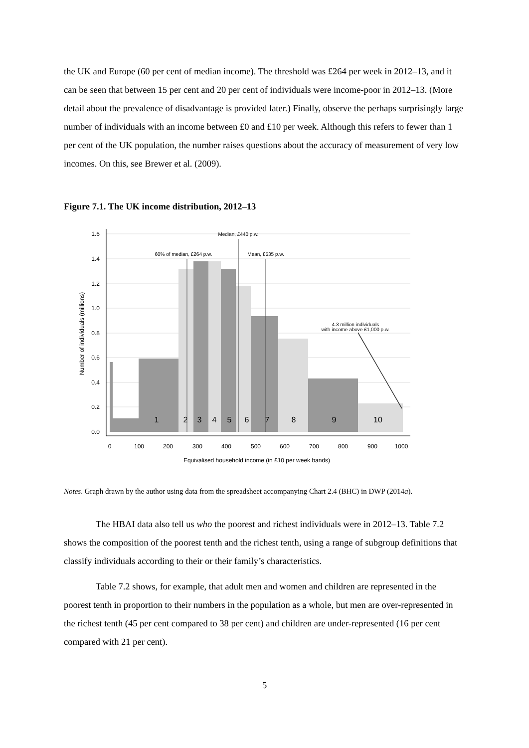the UK and Europe (60 per cent of median income). The threshold was £264 per week in 2012–13, and it can be seen that between 15 per cent and 20 per cent of individuals were income-poor in 2012–13. (More detail about the prevalence of disadvantage is provided later.) Finally, observe the perhaps surprisingly large number of individuals with an income between £0 and £10 per week. Although this refers to fewer than 1 per cent of the UK population, the number raises questions about the accuracy of measurement of very low incomes. On this, see Brewer et al. (2009).
Figure 7.1. The UK income distribution, 2012–13
1.6
1.4
1.2
1.0
0.8
0.6
0.4
0.2
0.0
Number of individuals (millions)
1
2
3
4
5
6
7
8
9
10
60% of median, £264 p.w.
Median, £440 p.w.
Mean, £535 p.w.
4.3 million individuals
with income above £1,000 p.w.
0
100
200
300
400
500
600
700
800
900
1000
Equivalised household income (in £10 per week bands)
Notes. Graph drawn by the author using data from the spreadsheet accompanying Chart 2.4 (BHC) in DWP (2014a).
The HBAI data also tell us who the poorest and richest individuals were in 2012–13. Table 7.2 shows the composition of the poorest tenth and the richest tenth, using a range of subgroup definitions that classify individuals according to their or their family’s characteristics.
Table 7.2 shows, for example, that adult men and women and children are represented in the poorest tenth in proportion to their numbers in the population as a whole, but men are over-represented in the richest tenth (45 per cent compared to 38 per cent) and children are under-represented (16 per cent compared with 21 per cent).
5